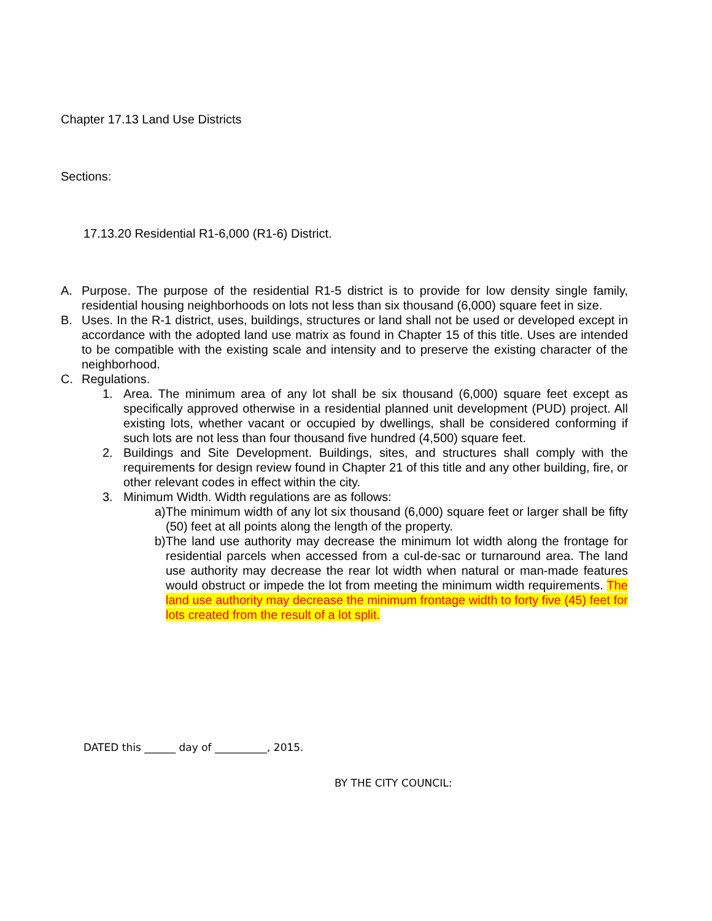Chapter 17.13 Land Use Districts
Sections:
17.13.20 Residential R1-6,000 (R1-6) District.
A. Purpose. The purpose of the residential R1-5 district is to provide for low density single family, residential housing neighborhoods on lots not less than six thousand (6,000) square feet in size.
B. Uses. In the R-1 district, uses, buildings, structures or land shall not be used or developed except in accordance with the adopted land use matrix as found in Chapter 15 of this title. Uses are intended to be compatible with the existing scale and intensity and to preserve the existing character of the neighborhood.
C. Regulations.
1. Area. The minimum area of any lot shall be six thousand (6,000) square feet except as specifically approved otherwise in a residential planned unit development (PUD) project. All existing lots, whether vacant or occupied by dwellings, shall be considered conforming if such lots are not less than four thousand five hundred (4,500) square feet.
2. Buildings and Site Development. Buildings, sites, and structures shall comply with the requirements for design review found in Chapter 21 of this title and any other building, fire, or other relevant codes in effect within the city.
3. Minimum Width. Width regulations are as follows:
a)
The minimum width of any lot six thousand (6,000) square feet or larger shall be fifty (50) feet at all points along the length of the property.
b)
The land use authority may decrease the minimum lot width along the frontage for residential parcels when accessed from a cul-de-sac or turnaround area. The land use authority may decrease the rear lot width when natural or man-made features would obstruct or impede the lot from meeting the minimum width requirements. The land use authority may decrease the minimum frontage width to forty five (45) feet for lots created from the result of a lot split.
DATED this ______ day of __________, 2015.
BY THE CITY COUNCIL: